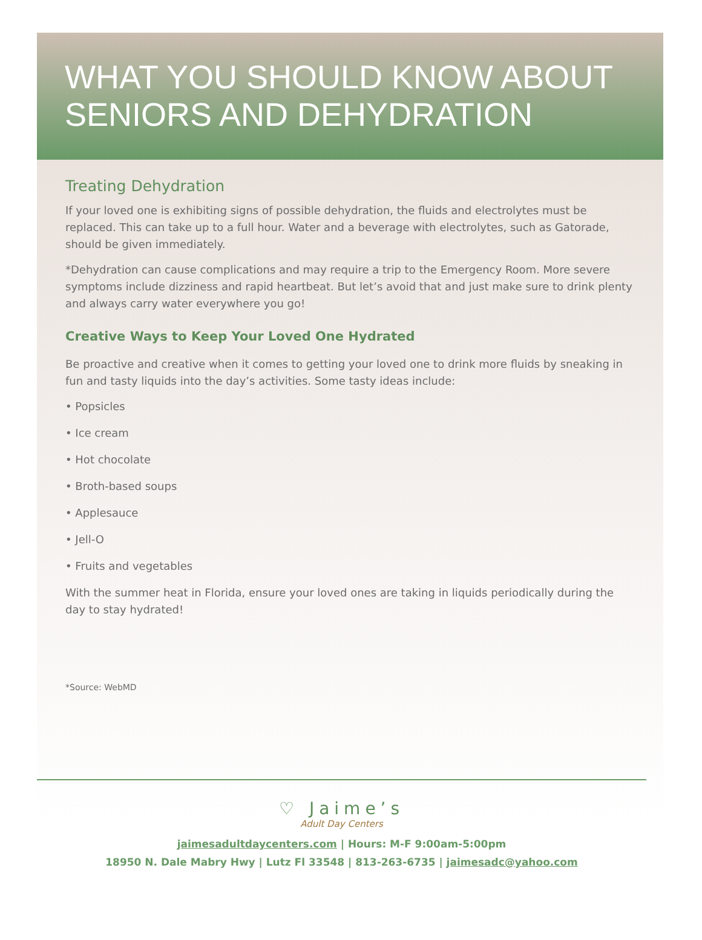WHAT YOU SHOULD KNOW ABOUT SENIORS AND DEHYDRATION
Treating Dehydration
If your loved one is exhibiting signs of possible dehydration, the fluids and electrolytes must be replaced. This can take up to a full hour. Water and a beverage with electrolytes, such as Gatorade, should be given immediately.
*Dehydration can cause complications and may require a trip to the Emergency Room. More severe symptoms include dizziness and rapid heartbeat. But let’s avoid that and just make sure to drink plenty and always carry water everywhere you go!
Creative Ways to Keep Your Loved One Hydrated
Be proactive and creative when it comes to getting your loved one to drink more fluids by sneaking in fun and tasty liquids into the day’s activities. Some tasty ideas include:
• Popsicles
• Ice cream
• Hot chocolate
• Broth-based soups
• Applesauce
• Jell-O
• Fruits and vegetables
With the summer heat in Florida, ensure your loved ones are taking in liquids periodically during the day to stay hydrated!
*Source: WebMD
♡ Jaime’s
Adult Day Centers
jaimesadultdaycenters.com | Hours: M-F 9:00am-5:00pm
18950 N. Dale Mabry Hwy | Lutz Fl 33548 | 813-263-6735 | jaimesadc@yahoo.com